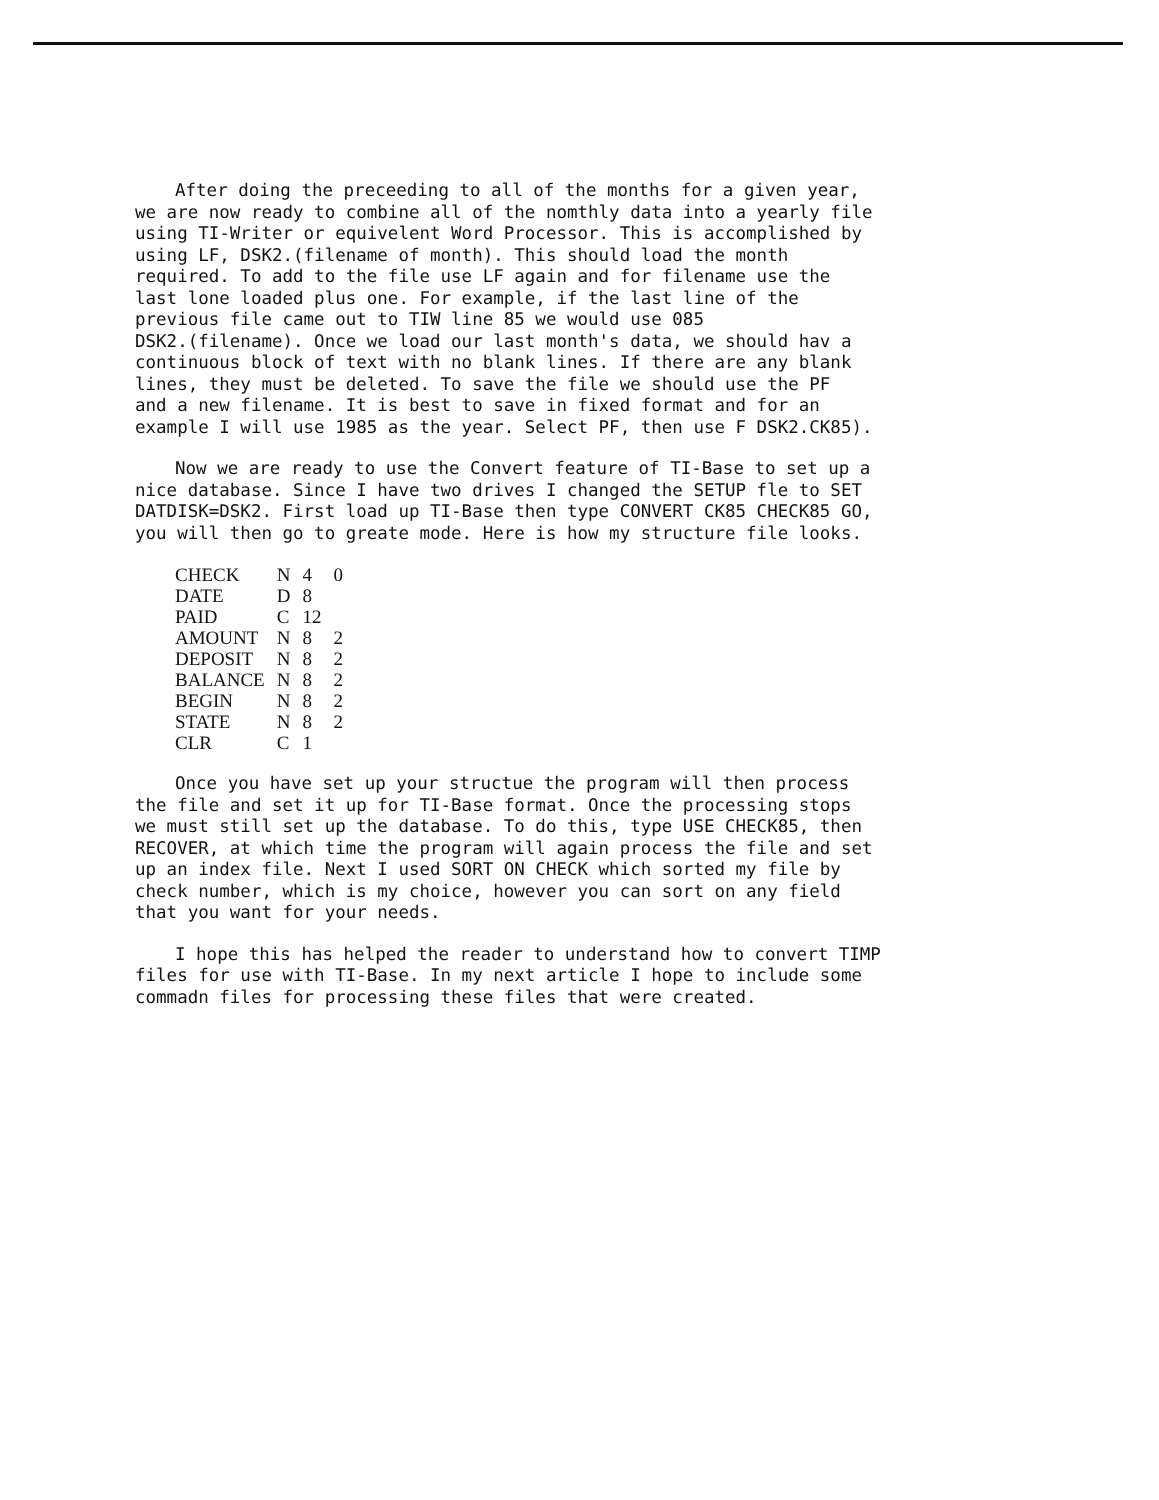After doing the preceeding to all of the months for a given year, we are now ready to combine all of the nomthly data into a yearly file using TI-Writer or equivelent Word Processor. This is accomplished by using LF, DSK2.(filename of month). This should load the month required. To add to the file use LF again and for filename use the last lone loaded plus one. For example, if the last line of the previous file came out to TIW line 85 we would use 085 DSK2.(filename). Once we load our last month's data, we should hav a continuous block of text with no blank lines. If there are any blank lines, they must be deleted. To save the file we should use the PF and a new filename. It is best to save in fixed format and for an example I will use 1985 as the year. Select PF, then use F DSK2.CK85).
Now we are ready to use the Convert feature of TI-Base to set up a nice database. Since I have two drives I changed the SETUP fle to SET DATDISK=DSK2. First load up TI-Base then type CONVERT CK85 CHECK85 GO, you will then go to greate mode. Here is how my structure file looks.
| CHECK | N | 4 | 0 |
| DATE | D | 8 | |
| PAID | C | 12 | |
| AMOUNT | N | 8 | 2 |
| DEPOSIT | N | 8 | 2 |
| BALANCE | N | 8 | 2 |
| BEGIN | N | 8 | 2 |
| STATE | N | 8 | 2 |
| CLR | C | 1 | |
Once you have set up your structue the program will then process the file and set it up for TI-Base format. Once the processing stops we must still set up the database. To do this, type USE CHECK85, then RECOVER, at which time the program will again process the file and set up an index file. Next I used SORT ON CHECK which sorted my file by check number, which is my choice, however you can sort on any field that you want for your needs.
I hope this has helped the reader to understand how to convert TIMP files for use with TI-Base. In my next article I hope to include some commadn files for processing these files that were created.